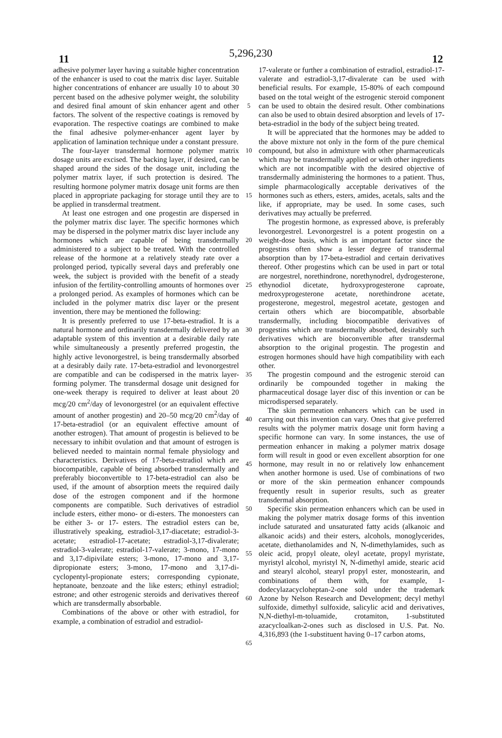11 5,296,230 12
adhesive polymer layer having a suitable higher concentration of the enhancer is used to coat the matrix disc layer. Suitable higher concentrations of enhancer are usually 10 to about 30 percent based on the adhesive polymer weight, the solubility and desired final amount of skin enhancer agent and other factors. The solvent of the respective coatings is removed by evaporation. The respective coatings are combined to make the final adhesive polymer-enhancer agent layer by application of lamination technique under a constant pressure.
The four-layer transdermal hormone polymer matrix dosage units are excised. The backing layer, if desired, can be shaped around the sides of the dosage unit, including the polymer matrix layer, if such protection is desired. The resulting hormone polymer matrix dosage unit forms are then placed in appropriate packaging for storage until they are to be applied in transdermal treatment.
At least one estrogen and one progestin are dispersed in the polymer matrix disc layer. The specific hormones which may be dispersed in the polymer matrix disc layer include any hormones which are capable of being transdermally administered to a subject to be treated. With the controlled release of the hormone at a relatively steady rate over a prolonged period, typically several days and preferably one week, the subject is provided with the benefit of a steady infusion of the fertility-controlling amounts of hormones over a prolonged period. As examples of hormones which can be included in the polymer matrix disc layer or the present invention, there may be mentioned the following:
It is presently preferred to use 17-beta-estradiol. It is a natural hormone and ordinarily transdermally delivered by an adaptable system of this invention at a desirable daily rate while simultaneously a presently preferred progestin, the highly active levonorgestrel, is being transdermally absorbed at a desirably daily rate. 17-beta-estradiol and levonorgestrel are compatible and can be codispersed in the matrix layer-forming polymer. The transdermal dosage unit designed for one-week therapy is required to deliver at least about 20 mcg/20 cm<sup>2</sup>/day of levonorgestrel (or an equivalent effective amount of another progestin) and 20–50 mcg/20 cm<sup>2</sup>/day of 17-beta-estradiol (or an equivalent effective amount of another estrogen). That amount of progestin is believed to be necessary to inhibit ovulation and that amount of estrogen is believed needed to maintain normal female physiology and characteristics. Derivatives of 17-beta-estradiol which are biocompatible, capable of being absorbed transdermally and preferably bioconvertible to 17-beta-estradiol can also be used, if the amount of absorption meets the required daily dose of the estrogen component and if the hormone components are compatible. Such derivatives of estradiol include esters, either mono- or di-esters. The monoesters can be either 3- or 17- esters. The estradiol esters can be, illustratively speaking, estradiol-3,17-diacetate; estradiol-3-acetate; estradiol-17-acetate; estradiol-3,17-divalerate; estradiol-3-valerate; estradiol-17-valerate; 3-mono, 17-mono and 3,17-dipivilate esters; 3-mono, 17-mono and 3,17-dipropionate esters; 3-mono, 17-mono and 3,17-di-cyclopentyl-propionate esters; corresponding cypionate, heptanoate, benzoate and the like esters; ethinyl estradiol; estrone; and other estrogenic steroids and derivatives thereof which are transdermally absorbable.
Combinations of the above or other with estradiol, for example, a combination of estradiol and estradiol-
5
10
15
20
25
30
35
40
45
50
55
60
65
17-valerate or further a combination of estradiol, estradiol-17-valerate and estradiol-3,17-divalerate can be used with beneficial results. For example, 15-80% of each compound based on the total weight of the estrogenic steroid component can be used to obtain the desired result. Other combinations can also be used to obtain desired absorption and levels of 17-beta-estradiol in the body of the subject being treated.
It will be appreciated that the hormones may be added to the above mixture not only in the form of the pure chemical compound, but also in admixture with other pharmaceuticals which may be transdermally applied or with other ingredients which are not incompatible with the desired objective of transdermally administering the hormones to a patient. Thus, simple pharmacologically acceptable derivatives of the hormones such as ethers, esters, amides, acetals, salts and the like, if appropriate, may be used. In some cases, such derivatives may actually be preferred.
The progestin hormone, as expressed above, is preferably levonorgestrel. Levonorgestrel is a potent progestin on a weight-dose basis, which is an important factor since the progestins often show a lesser degree of transdermal absorption than by 17-beta-estradiol and certain derivatives thereof. Other progestins which can be used in part or total are norgestrel, norethindrone, norethynodrel, dydrogesterone, ethynodiol dicetate, hydroxyprogesterone caproate, medroxyprogesterone acetate, norethindrone acetate, progesterone, megestrol, megestrol acetate, gestogen and certain others which are biocompatible, absorbable transdermally, including biocompatible derivatives of progestins which are transdermally absorbed, desirably such derivatives which are bioconvertible after transdermal absorption to the original progestin. The progestin and estrogen hormones should have high compatibility with each other.
The progestin compound and the estrogenic steroid can ordinarily be compounded together in making the pharmaceutical dosage layer disc of this invention or can be microdispersed separately.
The skin permeation enhancers which can be used in carrying out this invention can vary. Ones that give preferred results with the polymer matrix dosage unit form having a specific hormone can vary. In some instances, the use of permeation enhancer in making a polymer matrix dosage form will result in good or even excellent absorption for one hormone, may result in no or relatively low enhancement when another hormone is used. Use of combinations of two or more of the skin permeation enhancer compounds frequently result in superior results, such as greater transdermal absorption.
Specific skin permeation enhancers which can be used in making the polymer matrix dosage forms of this invention include saturated and unsaturated fatty acids (alkanoic and alkanoic acids) and their esters, alcohols, monoglycerides, acetate, diethanolamides and N, N-dimethylamides, such as oleic acid, propyl oleate, oleyl acetate, propyl myristate, myristyl alcohol, myristyl N, N-dimethyl amide, stearic acid and stearyl alcohol, stearyl propyl ester, monostearin, and combinations of them with, for example, 1-dodecylazacycloheptan-2-one sold under the trademark Azone by Nelson Research and Development; decyl methyl sulfoxide, dimethyl sulfoxide, salicylic acid and derivatives, N,N-diethyl-m-toluamide, crotamiton, 1-substituted azacycloalkan-2-ones such as disclosed in U.S. Pat. No. 4,316,893 (the 1-substituent having 0–17 carbon atoms,